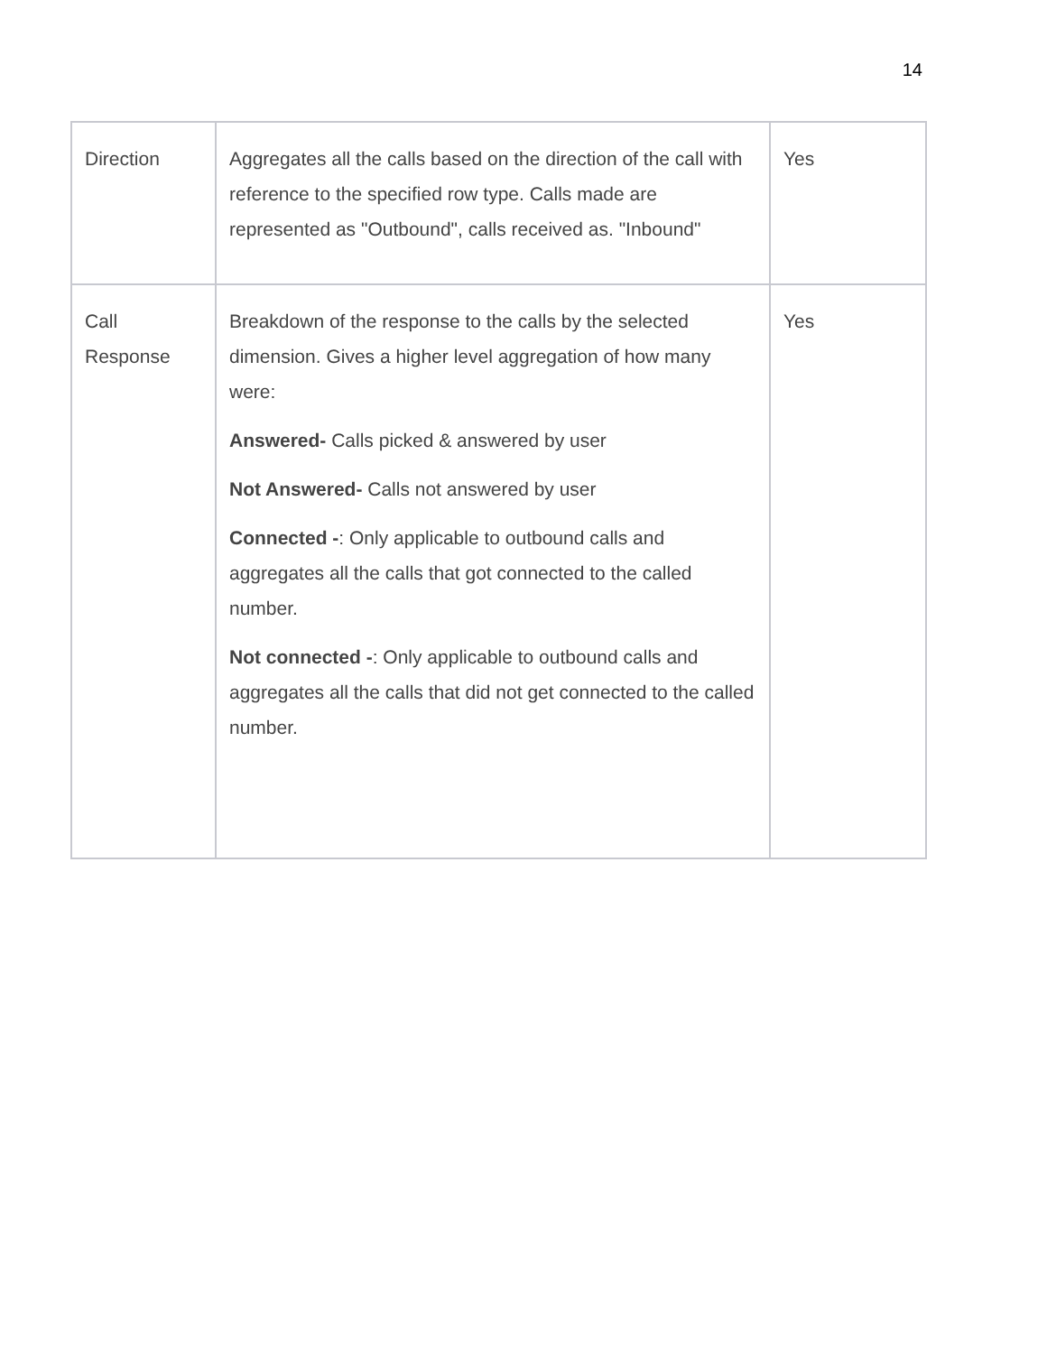14
| Direction | Aggregates all the calls based on the direction of the call with reference to the specified row type. Calls made are represented as "Outbound", calls received as. "Inbound" | Yes |
| Call Response | Breakdown of the response to the calls by the selected dimension. Gives a higher level aggregation of how many were: Answered- Calls picked & answered by user Not Answered- Calls not answered by user Connected - : Only applicable to outbound calls and aggregates all the calls that got connected to the called number. Not connected - : Only applicable to outbound calls and aggregates all the calls that did not get connected to the called number. | Yes |